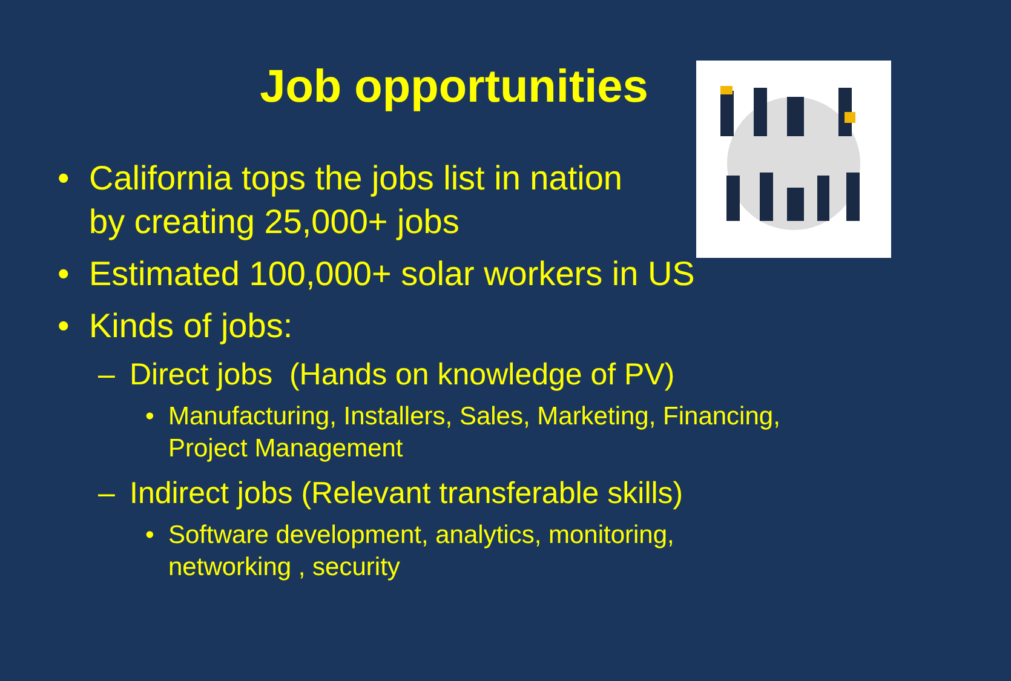Job opportunities
• California tops the jobs list in nation
by creating 25,000+ jobs
• Estimated 100,000+ solar workers in US
• Kinds of jobs:
– Direct jobs (Hands on knowledge of PV)
• Manufacturing, Installers, Sales, Marketing, Financing,
Project Management
– Indirect jobs (Relevant transferable skills)
• Software development, analytics, monitoring,
networking , security